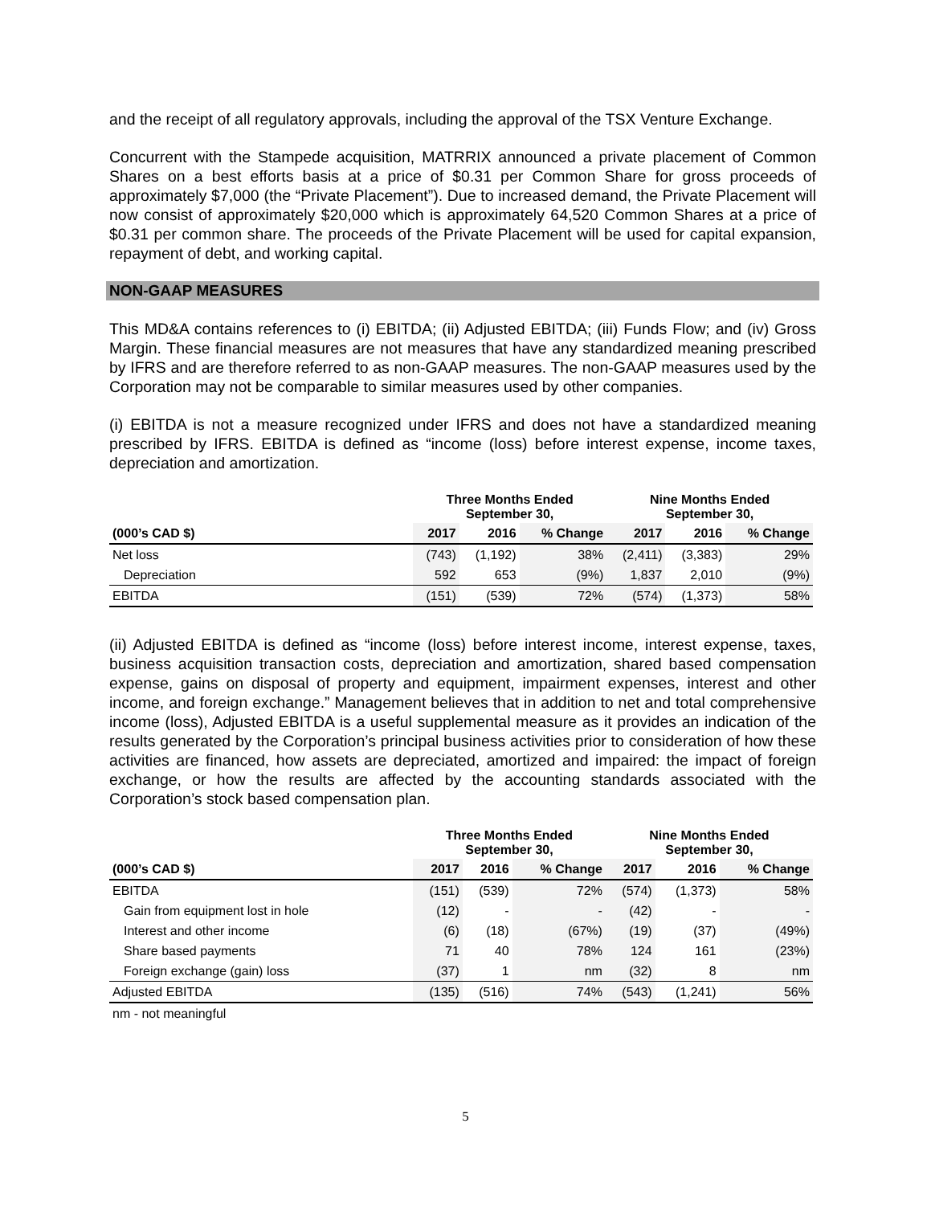and the receipt of all regulatory approvals, including the approval of the TSX Venture Exchange.
Concurrent with the Stampede acquisition, MATRRIX announced a private placement of Common Shares on a best efforts basis at a price of $0.31 per Common Share for gross proceeds of approximately $7,000 (the “Private Placement”). Due to increased demand, the Private Placement will now consist of approximately $20,000 which is approximately 64,520 Common Shares at a price of $0.31 per common share. The proceeds of the Private Placement will be used for capital expansion, repayment of debt, and working capital.
NON-GAAP MEASURES
This MD&A contains references to (i) EBITDA; (ii) Adjusted EBITDA; (iii) Funds Flow; and (iv) Gross Margin. These financial measures are not measures that have any standardized meaning prescribed by IFRS and are therefore referred to as non-GAAP measures. The non-GAAP measures used by the Corporation may not be comparable to similar measures used by other companies.
(i) EBITDA is not a measure recognized under IFRS and does not have a standardized meaning prescribed by IFRS. EBITDA is defined as “income (loss) before interest expense, income taxes, depreciation and amortization.
| | Three Months Ended September 30, | | | Nine Months Ended September 30, | | |
| --- | --- | --- | --- | --- | --- | --- |
| (000’s CAD $) | 2017 | 2016 | % Change | 2017 | 2016 | % Change |
| Net loss | (743) | (1,192) | 38% | (2,411) | (3,383) | 29% |
| Depreciation | 592 | 653 | (9%) | 1,837 | 2,010 | (9%) |
| EBITDA | (151) | (539) | 72% | (574) | (1,373) | 58% |
(ii) Adjusted EBITDA is defined as “income (loss) before interest income, interest expense, taxes, business acquisition transaction costs, depreciation and amortization, shared based compensation expense, gains on disposal of property and equipment, impairment expenses, interest and other income, and foreign exchange.” Management believes that in addition to net and total comprehensive income (loss), Adjusted EBITDA is a useful supplemental measure as it provides an indication of the results generated by the Corporation’s principal business activities prior to consideration of how these activities are financed, how assets are depreciated, amortized and impaired: the impact of foreign exchange, or how the results are affected by the accounting standards associated with the Corporation’s stock based compensation plan.
| | Three Months Ended September 30, | | | Nine Months Ended September 30, | | |
| --- | --- | --- | --- | --- | --- | --- |
| (000’s CAD $) | 2017 | 2016 | % Change | 2017 | 2016 | % Change |
| EBITDA | (151) | (539) | 72% | (574) | (1,373) | 58% |
| Gain from equipment lost in hole | (12) | - | - | (42) | - | - |
| Interest and other income | (6) | (18) | (67%) | (19) | (37) | (49%) |
| Share based payments | 71 | 40 | 78% | 124 | 161 | (23%) |
| Foreign exchange (gain) loss | (37) | 1 | nm | (32) | 8 | nm |
| Adjusted EBITDA | (135) | (516) | 74% | (543) | (1,241) | 56% |
nm - not meaningful
5